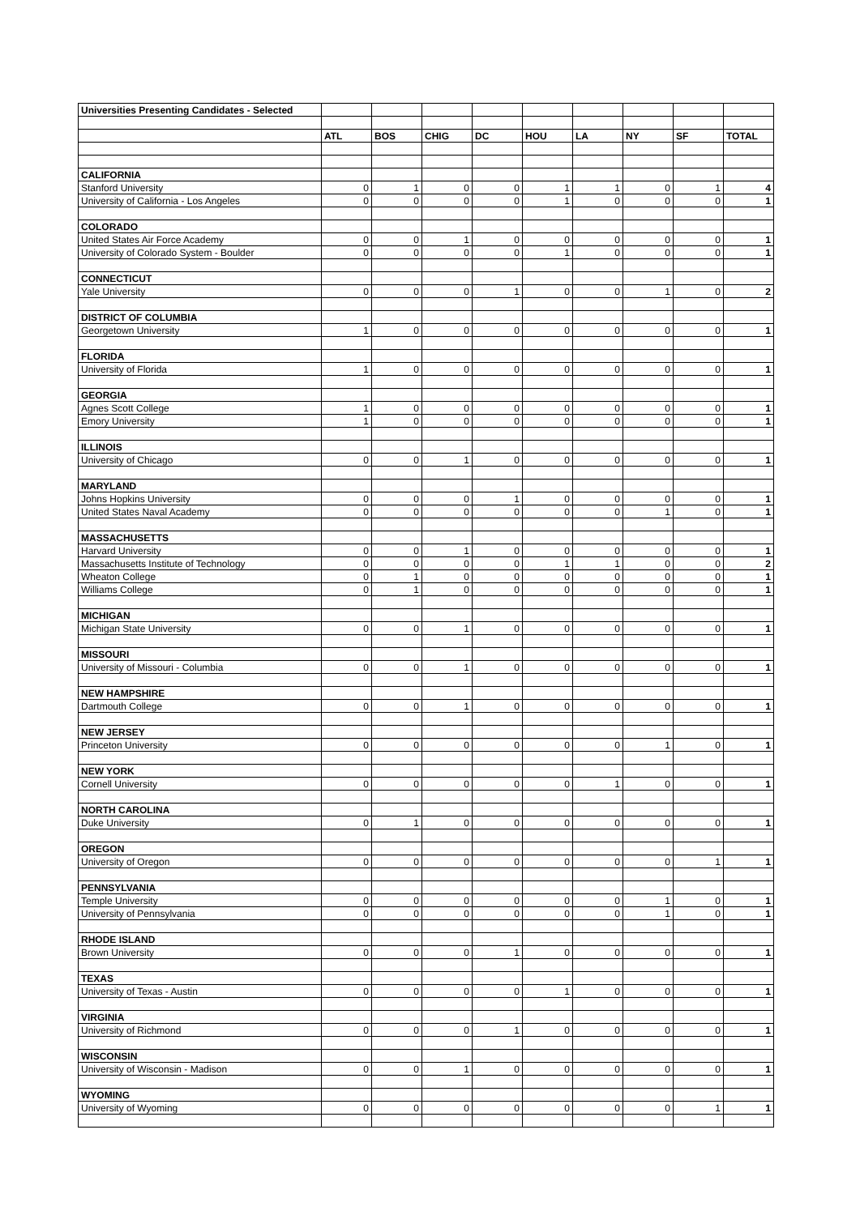| Universities Presenting Candidates - Selected | | | | | | | | | |
| | ATL | BOS | CHIG | DC | HOU | LA | NY | SF | TOTAL |
| CALIFORNIA | | | | | | | | | |
| Stanford University | 0 | 1 | 0 | 0 | 1 | 1 | 0 | 1 | 4 |
| University of California - Los Angeles | 0 | 0 | 0 | 0 | 1 | 0 | 0 | 0 | 1 |
| COLORADO | | | | | | | | | |
| United States Air Force Academy | 0 | 0 | 1 | 0 | 0 | 0 | 0 | 0 | 1 |
| University of Colorado System - Boulder | 0 | 0 | 0 | 0 | 1 | 0 | 0 | 0 | 1 |
| CONNECTICUT | | | | | | | | | |
| Yale University | 0 | 0 | 0 | 1 | 0 | 0 | 1 | 0 | 2 |
| DISTRICT OF COLUMBIA | | | | | | | | | |
| Georgetown University | 1 | 0 | 0 | 0 | 0 | 0 | 0 | 0 | 1 |
| FLORIDA | | | | | | | | | |
| University of Florida | 1 | 0 | 0 | 0 | 0 | 0 | 0 | 0 | 1 |
| GEORGIA | | | | | | | | | |
| Agnes Scott College | 1 | 0 | 0 | 0 | 0 | 0 | 0 | 0 | 1 |
| Emory University | 1 | 0 | 0 | 0 | 0 | 0 | 0 | 0 | 1 |
| ILLINOIS | | | | | | | | | |
| University of Chicago | 0 | 0 | 1 | 0 | 0 | 0 | 0 | 0 | 1 |
| MARYLAND | | | | | | | | | |
| Johns Hopkins University | 0 | 0 | 0 | 1 | 0 | 0 | 0 | 0 | 1 |
| United States Naval Academy | 0 | 0 | 0 | 0 | 0 | 0 | 1 | 0 | 1 |
| MASSACHUSETTS | | | | | | | | | |
| Harvard University | 0 | 0 | 1 | 0 | 0 | 0 | 0 | 0 | 1 |
| Massachusetts Institute of Technology | 0 | 0 | 0 | 0 | 1 | 1 | 0 | 0 | 2 |
| Wheaton College | 0 | 1 | 0 | 0 | 0 | 0 | 0 | 0 | 1 |
| Williams College | 0 | 1 | 0 | 0 | 0 | 0 | 0 | 0 | 1 |
| MICHIGAN | | | | | | | | | |
| Michigan State University | 0 | 0 | 1 | 0 | 0 | 0 | 0 | 0 | 1 |
| MISSOURI | | | | | | | | | |
| University of Missouri - Columbia | 0 | 0 | 1 | 0 | 0 | 0 | 0 | 0 | 1 |
| NEW HAMPSHIRE | | | | | | | | | |
| Dartmouth College | 0 | 0 | 1 | 0 | 0 | 0 | 0 | 0 | 1 |
| NEW JERSEY | | | | | | | | | |
| Princeton University | 0 | 0 | 0 | 0 | 0 | 0 | 1 | 0 | 1 |
| NEW YORK | | | | | | | | | |
| Cornell University | 0 | 0 | 0 | 0 | 0 | 1 | 0 | 0 | 1 |
| NORTH CAROLINA | | | | | | | | | |
| Duke University | 0 | 1 | 0 | 0 | 0 | 0 | 0 | 0 | 1 |
| OREGON | | | | | | | | | |
| University of Oregon | 0 | 0 | 0 | 0 | 0 | 0 | 0 | 1 | 1 |
| PENNSYLVANIA | | | | | | | | | |
| Temple University | 0 | 0 | 0 | 0 | 0 | 0 | 1 | 0 | 1 |
| University of Pennsylvania | 0 | 0 | 0 | 0 | 0 | 0 | 1 | 0 | 1 |
| RHODE ISLAND | | | | | | | | | |
| Brown University | 0 | 0 | 0 | 1 | 0 | 0 | 0 | 0 | 1 |
| TEXAS | | | | | | | | | |
| University of Texas - Austin | 0 | 0 | 0 | 0 | 1 | 0 | 0 | 0 | 1 |
| VIRGINIA | | | | | | | | | |
| University of Richmond | 0 | 0 | 0 | 1 | 0 | 0 | 0 | 0 | 1 |
| WISCONSIN | | | | | | | | | |
| University of Wisconsin - Madison | 0 | 0 | 1 | 0 | 0 | 0 | 0 | 0 | 1 |
| WYOMING | | | | | | | | | |
| University of Wyoming | 0 | 0 | 0 | 0 | 0 | 0 | 0 | 1 | 1 |